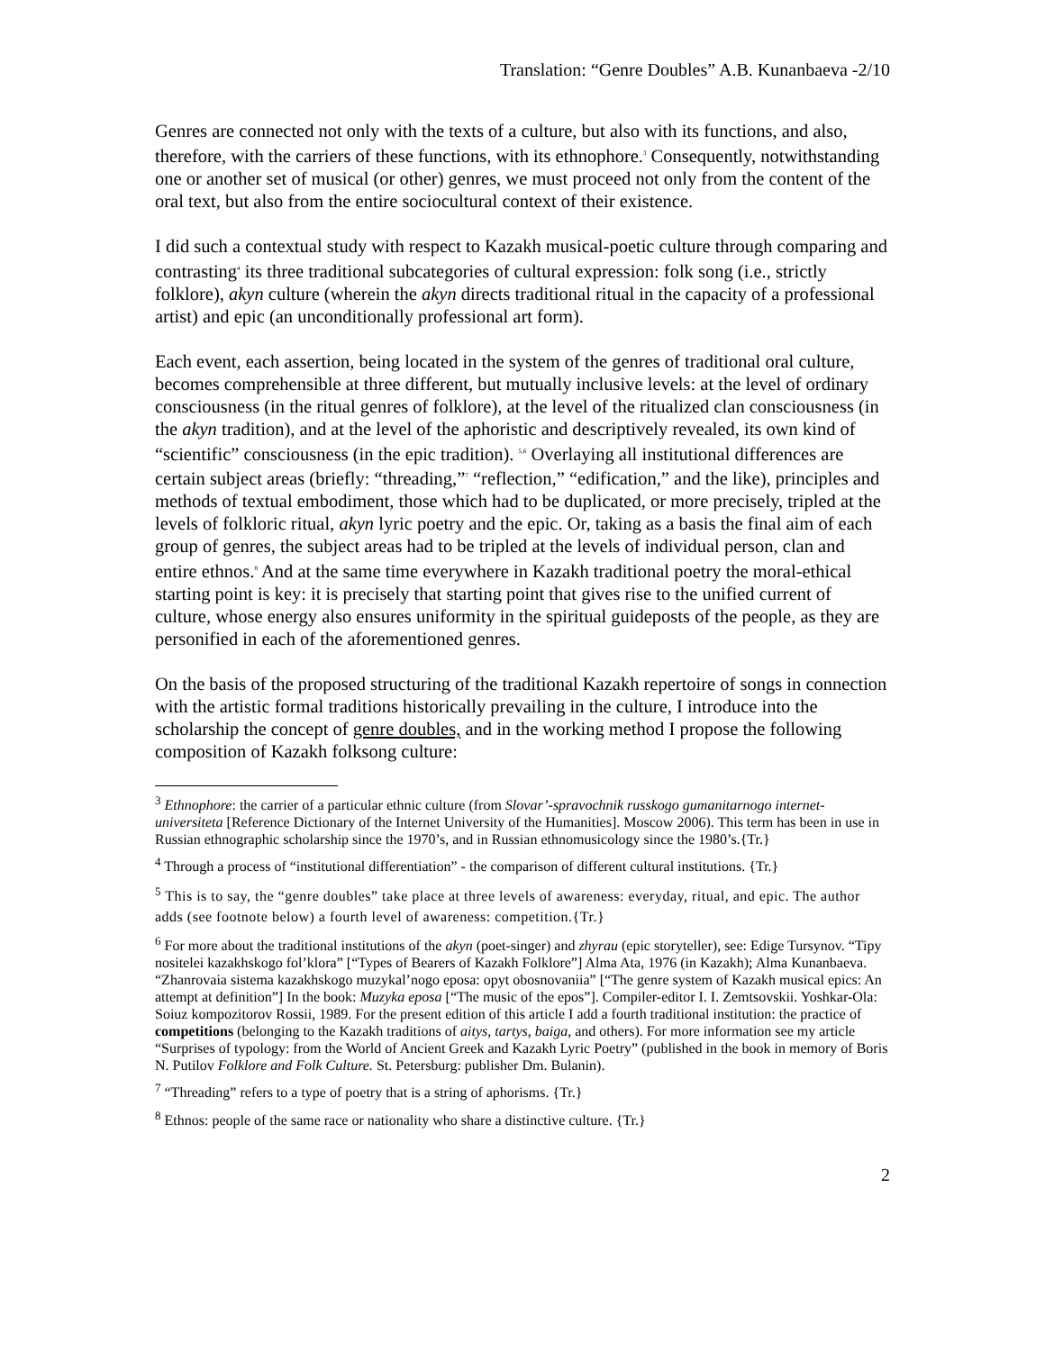Translation: “Genre Doubles” A.B. Kunanbaeva -2/10
Genres are connected not only with the texts of a culture, but also with its functions, and also, therefore, with the carriers of these functions, with its ethnophore.<sup>3</sup> Consequently, notwithstanding one or another set of musical (or other) genres, we must proceed not only from the content of the oral text, but also from the entire sociocultural context of their existence.
I did such a contextual study with respect to Kazakh musical-poetic culture through comparing and contrasting<sup>4</sup> its three traditional subcategories of cultural expression: folk song (i.e., strictly folklore), akyn culture (wherein the akyn directs traditional ritual in the capacity of a professional artist) and epic (an unconditionally professional art form).
Each event, each assertion, being located in the system of the genres of traditional oral culture, becomes comprehensible at three different, but mutually inclusive levels: at the level of ordinary consciousness (in the ritual genres of folklore), at the level of the ritualized clan consciousness (in the akyn tradition), and at the level of the aphoristic and descriptively revealed, its own kind of “scientific” consciousness (in the epic tradition). <sup>5,6</sup> Overlaying all institutional differences are certain subject areas (briefly: “threading,”<sup>7</sup> “reflection,” “edification,” and the like), principles and methods of textual embodiment, those which had to be duplicated, or more precisely, tripled at the levels of folkloric ritual, akyn lyric poetry and the epic. Or, taking as a basis the final aim of each group of genres, the subject areas had to be tripled at the levels of individual person, clan and entire ethnos.<sup>8</sup> And at the same time everywhere in Kazakh traditional poetry the moral-ethical starting point is key: it is precisely that starting point that gives rise to the unified current of culture, whose energy also ensures uniformity in the spiritual guideposts of the people, as they are personified in each of the aforementioned genres.
On the basis of the proposed structuring of the traditional Kazakh repertoire of songs in connection with the artistic formal traditions historically prevailing in the culture, I introduce into the scholarship the concept of genre doubles, and in the working method I propose the following composition of Kazakh folksong culture:
<sup>3</sup> Ethnophore: the carrier of a particular ethnic culture (from Slovar’-spravochnik russkogo gumanitarnogo internet-universiteta [Reference Dictionary of the Internet University of the Humanities]. Moscow 2006). This term has been in use in Russian ethnographic scholarship since the 1970’s, and in Russian ethnomusicology since the 1980’s.{Tr.}
<sup>4</sup> Through a process of “institutional differentiation” - the comparison of different cultural institutions. {Tr.}
<sup>5</sup> This is to say, the “genre doubles” take place at three levels of awareness: everyday, ritual, and epic. The author adds (see footnote below) a fourth level of awareness: competition.{Tr.}
<sup>6</sup> For more about the traditional institutions of the akyn (poet-singer) and zhyrau (epic storyteller), see: Edige Tursynov. “Tipy nositelei kazakhskogo fol’klora” [“Types of Bearers of Kazakh Folklore”] Alma Ata, 1976 (in Kazakh); Alma Kunanbaeva. “Zhanrovaia sistema kazakhskogo muzykal’nogo eposa: opyt obosnovaniia” [“The genre system of Kazakh musical epics: An attempt at definition”] In the book: Muzyka eposa [“The music of the epos”]. Compiler-editor I. I. Zemtsovskii. Yoshkar-Ola: Soiuz kompozitorov Rossii, 1989. For the present edition of this article I add a fourth traditional institution: the practice of competitions (belonging to the Kazakh traditions of aitys, tartys, baiga, and others). For more information see my article “Surprises of typology: from the World of Ancient Greek and Kazakh Lyric Poetry” (published in the book in memory of Boris N. Putilov Folklore and Folk Culture. St. Petersburg: publisher Dm. Bulanin).
<sup>7</sup> “Threading” refers to a type of poetry that is a string of aphorisms. {Tr.}
<sup>8</sup> Ethnos: people of the same race or nationality who share a distinctive culture. {Tr.}
2